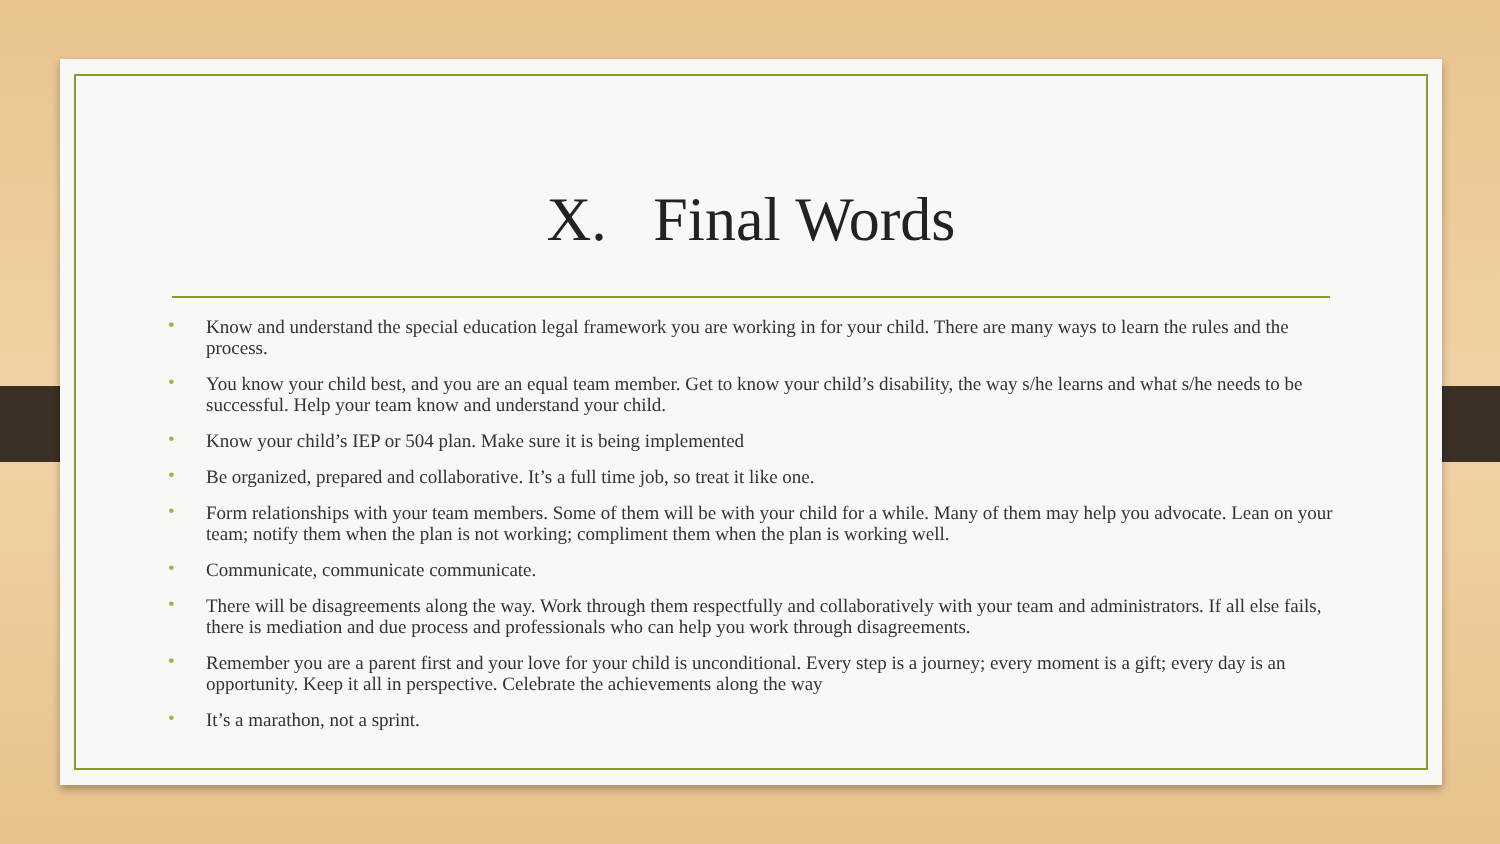X. Final Words
• Know and understand the special education legal framework you are working in for your child. There are many ways to learn the rules and the process.
• You know your child best, and you are an equal team member. Get to know your child’s disability, the way s/he learns and what s/he needs to be successful. Help your team know and understand your child.
• Know your child’s IEP or 504 plan. Make sure it is being implemented
• Be organized, prepared and collaborative. It’s a full time job, so treat it like one.
• Form relationships with your team members. Some of them will be with your child for a while. Many of them may help you advocate. Lean on your team; notify them when the plan is not working; compliment them when the plan is working well.
• Communicate, communicate communicate.
• There will be disagreements along the way. Work through them respectfully and collaboratively with your team and administrators. If all else fails, there is mediation and due process and professionals who can help you work through disagreements.
• Remember you are a parent first and your love for your child is unconditional. Every step is a journey; every moment is a gift; every day is an opportunity. Keep it all in perspective. Celebrate the achievements along the way
• It’s a marathon, not a sprint.